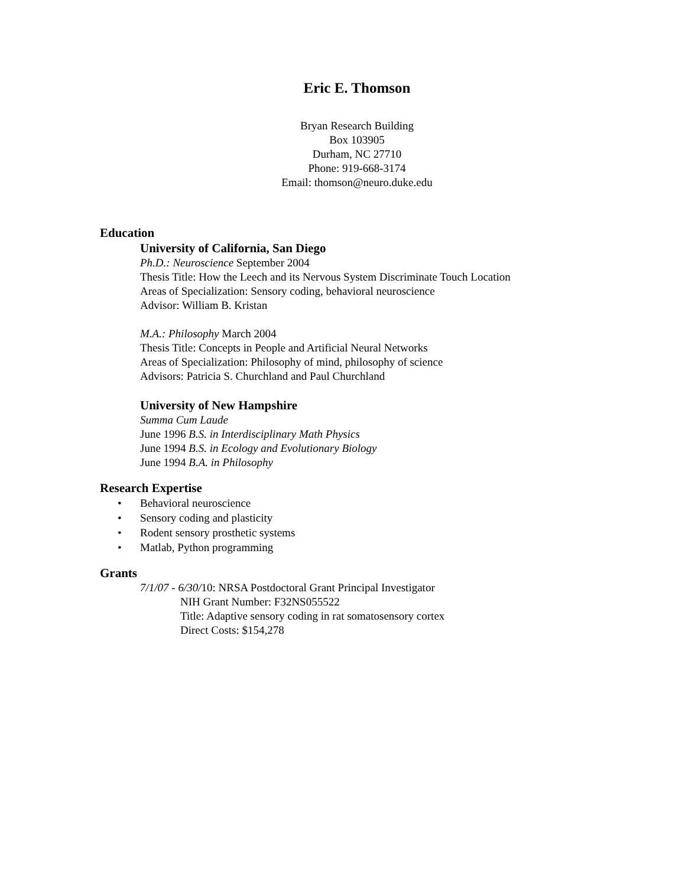Eric E. Thomson
Bryan Research Building
Box 103905
Durham, NC 27710
Phone: 919-668-3174
Email: thomson@neuro.duke.edu
Education
University of California, San Diego
Ph.D.: Neuroscience September 2004
Thesis Title: How the Leech and its Nervous System Discriminate Touch Location
Areas of Specialization: Sensory coding, behavioral neuroscience
Advisor: William B. Kristan
M.A.: Philosophy March 2004
Thesis Title: Concepts in People and Artificial Neural Networks
Areas of Specialization: Philosophy of mind, philosophy of science
Advisors: Patricia S. Churchland and Paul Churchland
University of New Hampshire
Summa Cum Laude
June 1996 B.S. in Interdisciplinary Math Physics
June 1994 B.S. in Ecology and Evolutionary Biology
June 1994 B.A. in Philosophy
Research Expertise
• Behavioral neuroscience
• Sensory coding and plasticity
• Rodent sensory prosthetic systems
• Matlab, Python programming
Grants
7/1/07 - 6/30/10: NRSA Postdoctoral Grant Principal Investigator
NIH Grant Number: F32NS055522
Title: Adaptive sensory coding in rat somatosensory cortex
Direct Costs: $154,278